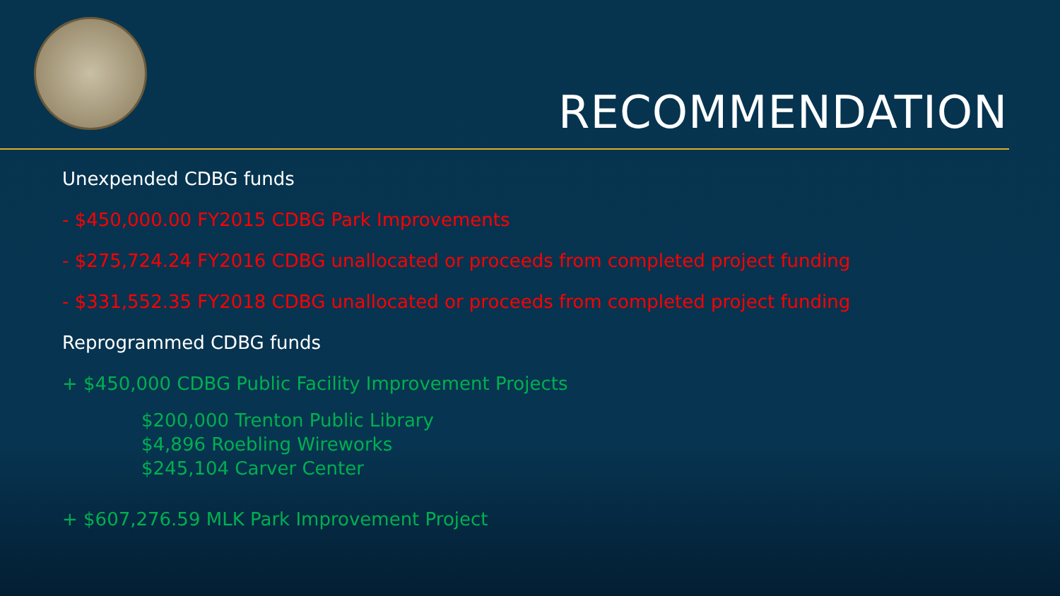RECOMMENDATION
Unexpended CDBG funds
- $450,000.00 FY2015 CDBG Park Improvements
- $275,724.24 FY2016 CDBG unallocated or proceeds from completed project funding
- $331,552.35 FY2018 CDBG unallocated or proceeds from completed project funding
Reprogrammed CDBG funds
+ $450,000 CDBG Public Facility Improvement Projects
$200,000 Trenton Public Library
$4,896 Roebling Wireworks
$245,104 Carver Center
+ $607,276.59 MLK Park Improvement Project